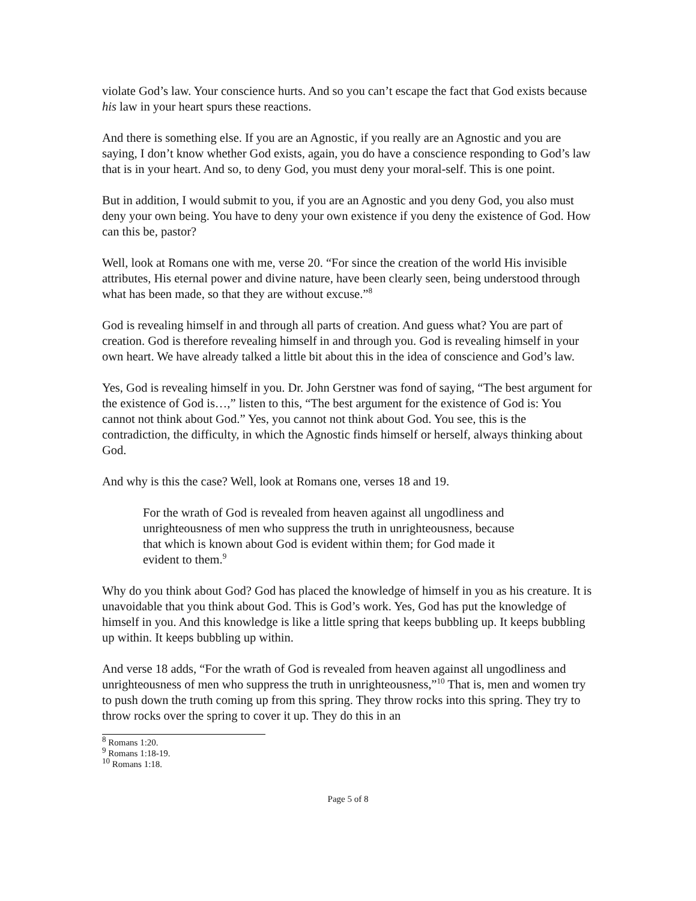violate God’s law. Your conscience hurts. And so you can’t escape the fact that God exists because his law in your heart spurs these reactions.
And there is something else. If you are an Agnostic, if you really are an Agnostic and you are saying, I don’t know whether God exists, again, you do have a conscience responding to God’s law that is in your heart. And so, to deny God, you must deny your moral-self. This is one point.
But in addition, I would submit to you, if you are an Agnostic and you deny God, you also must deny your own being. You have to deny your own existence if you deny the existence of God. How can this be, pastor?
Well, look at Romans one with me, verse 20. “For since the creation of the world His invisible attributes, His eternal power and divine nature, have been clearly seen, being understood through what has been made, so that they are without excuse.”<sup>8</sup>
God is revealing himself in and through all parts of creation. And guess what? You are part of creation. God is therefore revealing himself in and through you. God is revealing himself in your own heart. We have already talked a little bit about this in the idea of conscience and God’s law.
Yes, God is revealing himself in you. Dr. John Gerstner was fond of saying, “The best argument for the existence of God is…,” listen to this, “The best argument for the existence of God is: You cannot not think about God.” Yes, you cannot not think about God. You see, this is the contradiction, the difficulty, in which the Agnostic finds himself or herself, always thinking about God.
And why is this the case? Well, look at Romans one, verses 18 and 19.
For the wrath of God is revealed from heaven against all ungodliness and unrighteousness of men who suppress the truth in unrighteousness, because that which is known about God is evident within them; for God made it evident to them.<sup>9</sup>
Why do you think about God? God has placed the knowledge of himself in you as his creature. It is unavoidable that you think about God. This is God’s work. Yes, God has put the knowledge of himself in you. And this knowledge is like a little spring that keeps bubbling up. It keeps bubbling up within. It keeps bubbling up within.
And verse 18 adds, “For the wrath of God is revealed from heaven against all ungodliness and unrighteousness of men who suppress the truth in unrighteousness,”<sup>10</sup> That is, men and women try to push down the truth coming up from this spring. They throw rocks into this spring. They try to throw rocks over the spring to cover it up. They do this in an
<sup>8</sup> Romans 1:20.
<sup>9</sup> Romans 1:18-19.
<sup>10</sup> Romans 1:18.
Page 5 of 8